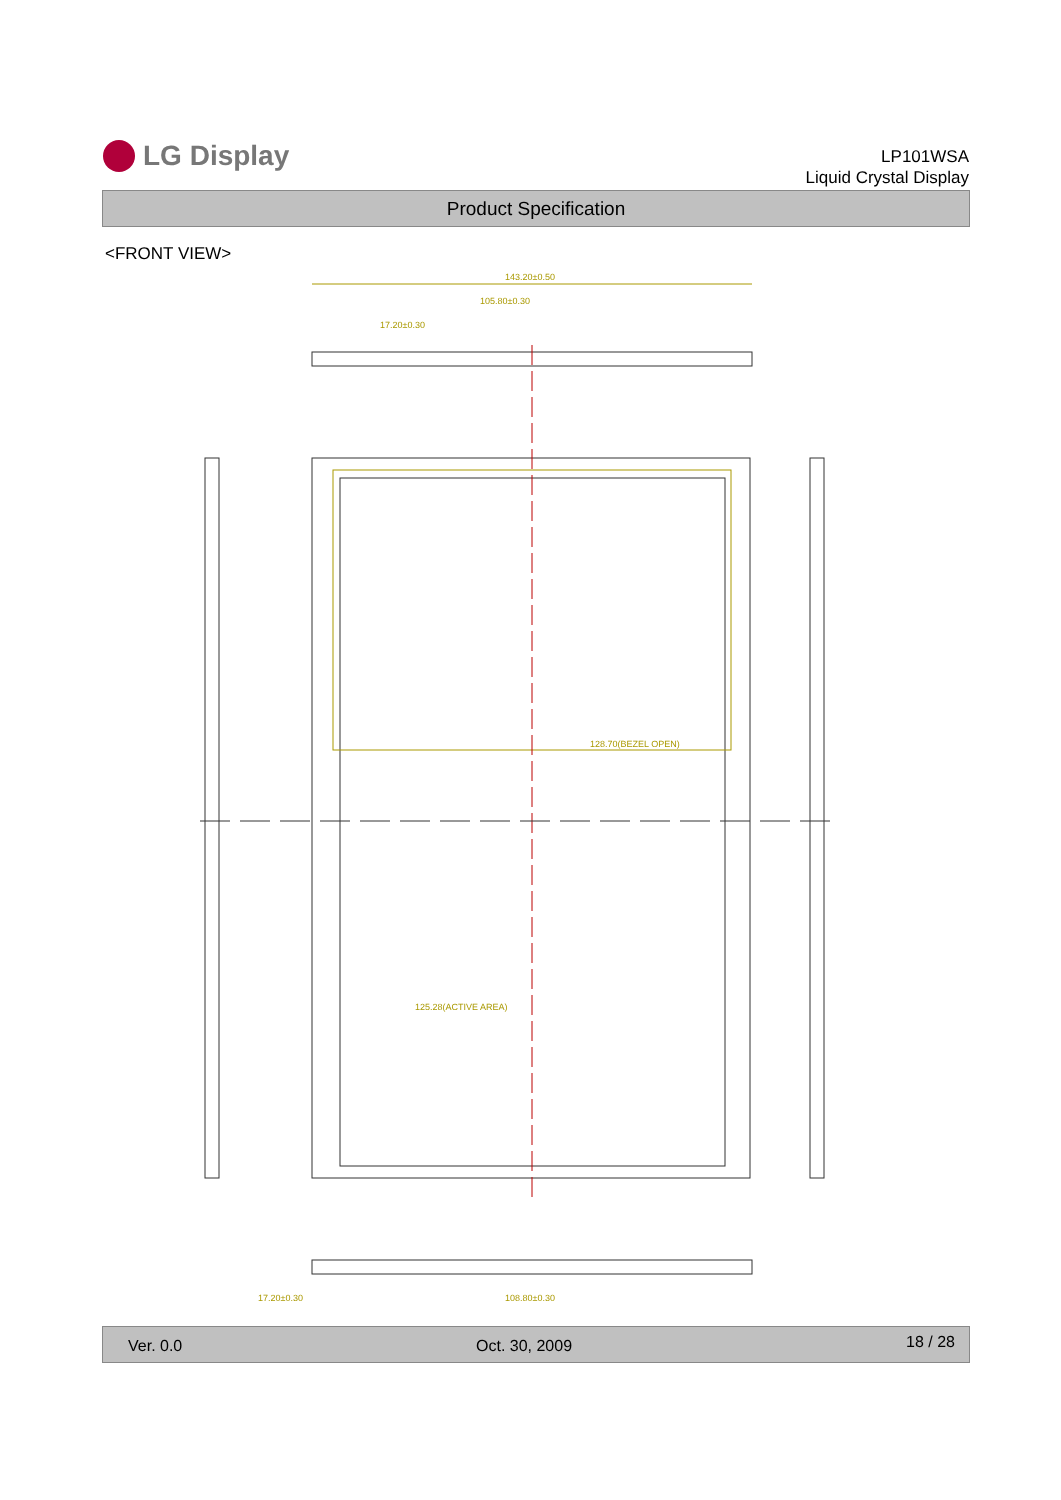LG Display
LP101WSA
Liquid Crystal Display
Product Specification
<FRONT VIEW>
143.20±0.50
105.80±0.30
17.20±0.30
128.70(BEZEL OPEN)
125.28(ACTIVE AREA)
108.80±0.30
17.20±0.30
Ver. 0.0 Oct. 30, 2009 18 / 28